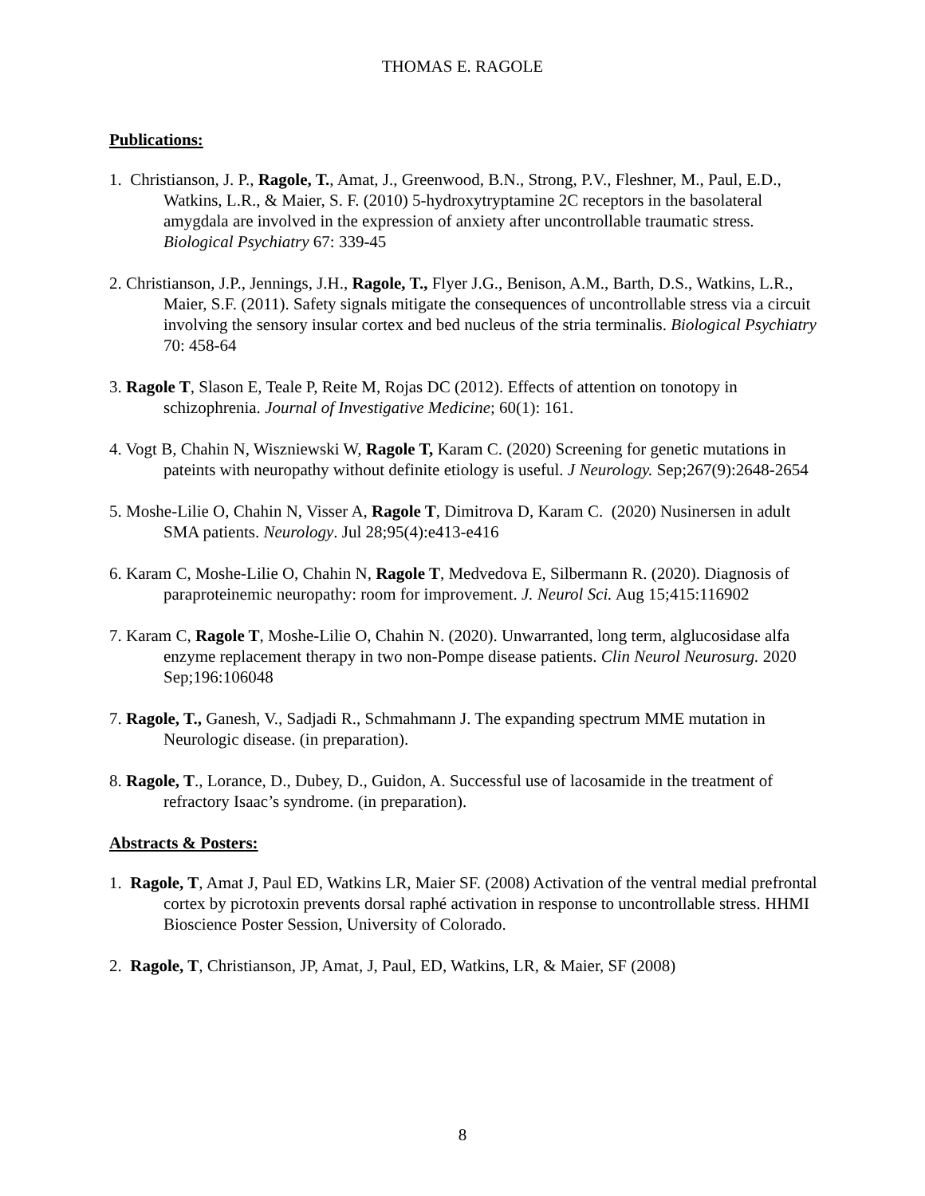THOMAS E. RAGOLE
Publications:
1. Christianson, J. P., Ragole, T., Amat, J., Greenwood, B.N., Strong, P.V., Fleshner, M., Paul, E.D., Watkins, L.R., & Maier, S. F. (2010) 5-hydroxytryptamine 2C receptors in the basolateral amygdala are involved in the expression of anxiety after uncontrollable traumatic stress. Biological Psychiatry 67: 339-45
2. Christianson, J.P., Jennings, J.H., Ragole, T., Flyer J.G., Benison, A.M., Barth, D.S., Watkins, L.R., Maier, S.F. (2011). Safety signals mitigate the consequences of uncontrollable stress via a circuit involving the sensory insular cortex and bed nucleus of the stria terminalis. Biological Psychiatry 70: 458-64
3. Ragole T, Slason E, Teale P, Reite M, Rojas DC (2012). Effects of attention on tonotopy in schizophrenia. Journal of Investigative Medicine; 60(1): 161.
4. Vogt B, Chahin N, Wiszniewski W, Ragole T, Karam C. (2020) Screening for genetic mutations in pateints with neuropathy without definite etiology is useful. J Neurology. Sep;267(9):2648-2654
5. Moshe-Lilie O, Chahin N, Visser A, Ragole T, Dimitrova D, Karam C. (2020) Nusinersen in adult SMA patients. Neurology. Jul 28;95(4):e413-e416
6. Karam C, Moshe-Lilie O, Chahin N, Ragole T, Medvedova E, Silbermann R. (2020). Diagnosis of paraproteinemic neuropathy: room for improvement. J. Neurol Sci. Aug 15;415:116902
7. Karam C, Ragole T, Moshe-Lilie O, Chahin N. (2020). Unwarranted, long term, alglucosidase alfa enzyme replacement therapy in two non-Pompe disease patients. Clin Neurol Neurosurg. 2020 Sep;196:106048
7. Ragole, T., Ganesh, V., Sadjadi R., Schmahmann J. The expanding spectrum MME mutation in Neurologic disease. (in preparation).
8. Ragole, T., Lorance, D., Dubey, D., Guidon, A. Successful use of lacosamide in the treatment of refractory Isaac’s syndrome. (in preparation).
Abstracts & Posters:
1. Ragole, T, Amat J, Paul ED, Watkins LR, Maier SF. (2008) Activation of the ventral medial prefrontal cortex by picrotoxin prevents dorsal raphé activation in response to uncontrollable stress. HHMI Bioscience Poster Session, University of Colorado.
2. Ragole, T, Christianson, JP, Amat, J, Paul, ED, Watkins, LR, & Maier, SF (2008)
8